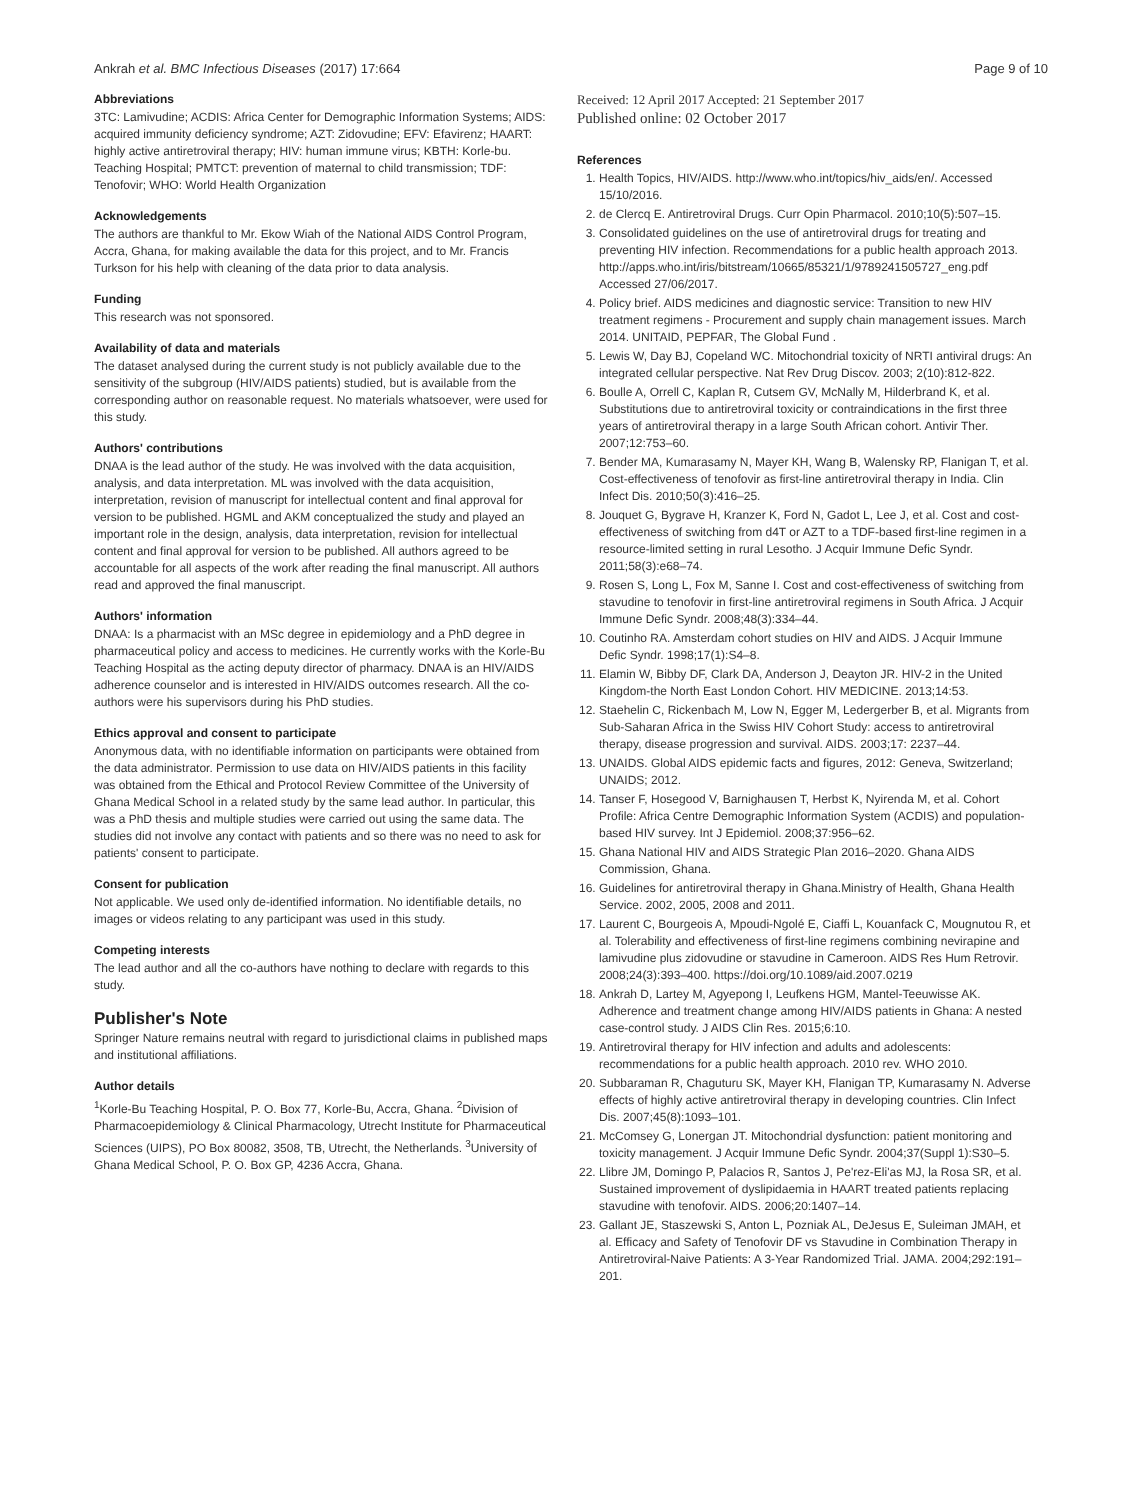Ankrah et al. BMC Infectious Diseases (2017) 17:664 Page 9 of 10
Abbreviations
3TC: Lamivudine; ACDIS: Africa Center for Demographic Information Systems; AIDS: acquired immunity deficiency syndrome; AZT: Zidovudine; EFV: Efavirenz; HAART: highly active antiretroviral therapy; HIV: human immune virus; KBTH: Korle-bu. Teaching Hospital; PMTCT: prevention of maternal to child transmission; TDF: Tenofovir; WHO: World Health Organization
Acknowledgements
The authors are thankful to Mr. Ekow Wiah of the National AIDS Control Program, Accra, Ghana, for making available the data for this project, and to Mr. Francis Turkson for his help with cleaning of the data prior to data analysis.
Funding
This research was not sponsored.
Availability of data and materials
The dataset analysed during the current study is not publicly available due to the sensitivity of the subgroup (HIV/AIDS patients) studied, but is available from the corresponding author on reasonable request. No materials whatsoever, were used for this study.
Authors' contributions
DNAA is the lead author of the study. He was involved with the data acquisition, analysis, and data interpretation. ML was involved with the data acquisition, interpretation, revision of manuscript for intellectual content and final approval for version to be published. HGML and AKM conceptualized the study and played an important role in the design, analysis, data interpretation, revision for intellectual content and final approval for version to be published. All authors agreed to be accountable for all aspects of the work after reading the final manuscript. All authors read and approved the final manuscript.
Authors' information
DNAA: Is a pharmacist with an MSc degree in epidemiology and a PhD degree in pharmaceutical policy and access to medicines. He currently works with the Korle-Bu Teaching Hospital as the acting deputy director of pharmacy. DNAA is an HIV/AIDS adherence counselor and is interested in HIV/AIDS outcomes research. All the co-authors were his supervisors during his PhD studies.
Ethics approval and consent to participate
Anonymous data, with no identifiable information on participants were obtained from the data administrator. Permission to use data on HIV/AIDS patients in this facility was obtained from the Ethical and Protocol Review Committee of the University of Ghana Medical School in a related study by the same lead author. In particular, this was a PhD thesis and multiple studies were carried out using the same data. The studies did not involve any contact with patients and so there was no need to ask for patients' consent to participate.
Consent for publication
Not applicable. We used only de-identified information. No identifiable details, no images or videos relating to any participant was used in this study.
Competing interests
The lead author and all the co-authors have nothing to declare with regards to this study.
Publisher's Note
Springer Nature remains neutral with regard to jurisdictional claims in published maps and institutional affiliations.
Author details
<sup>1</sup> Korle-Bu Teaching Hospital, P. O. Box 77, Korle-Bu, Accra, Ghana. <sup>2</sup>Division of Pharmacoepidemiology & Clinical Pharmacology, Utrecht Institute for Pharmaceutical Sciences (UIPS), PO Box 80082, 3508, TB, Utrecht, the Netherlands. <sup>3</sup>University of Ghana Medical School, P. O. Box GP, 4236 Accra, Ghana.
Received: 12 April 2017 Accepted: 21 September 2017
Published online: 02 October 2017
References
1. Health Topics, HIV/AIDS. http://www.who.int/topics/hiv_aids/en/. Accessed 15/10/2016.
2. de Clercq E. Antiretroviral Drugs. Curr Opin Pharmacol. 2010;10(5):507–15.
3. Consolidated guidelines on the use of antiretroviral drugs for treating and preventing HIV infection. Recommendations for a public health approach 2013. http://apps.who.int/iris/bitstream/10665/85321/1/9789241505727_eng.pdf Accessed 27/06/2017.
4. Policy brief. AIDS medicines and diagnostic service: Transition to new HIV treatment regimens - Procurement and supply chain management issues. March 2014. UNITAID, PEPFAR, The Global Fund .
5. Lewis W, Day BJ, Copeland WC. Mitochondrial toxicity of NRTI antiviral drugs: An integrated cellular perspective. Nat Rev Drug Discov. 2003; 2(10):812-822.
6. Boulle A, Orrell C, Kaplan R, Cutsem GV, McNally M, Hilderbrand K, et al. Substitutions due to antiretroviral toxicity or contraindications in the first three years of antiretroviral therapy in a large South African cohort. Antivir Ther. 2007;12:753–60.
7. Bender MA, Kumarasamy N, Mayer KH, Wang B, Walensky RP, Flanigan T, et al. Cost-effectiveness of tenofovir as first-line antiretroviral therapy in India. Clin Infect Dis. 2010;50(3):416–25.
8. Jouquet G, Bygrave H, Kranzer K, Ford N, Gadot L, Lee J, et al. Cost and cost-effectiveness of switching from d4T or AZT to a TDF-based first-line regimen in a resource-limited setting in rural Lesotho. J Acquir Immune Defic Syndr. 2011;58(3):e68–74.
9. Rosen S, Long L, Fox M, Sanne I. Cost and cost-effectiveness of switching from stavudine to tenofovir in first-line antiretroviral regimens in South Africa. J Acquir Immune Defic Syndr. 2008;48(3):334–44.
10. Coutinho RA. Amsterdam cohort studies on HIV and AIDS. J Acquir Immune Defic Syndr. 1998;17(1):S4–8.
11. Elamin W, Bibby DF, Clark DA, Anderson J, Deayton JR. HIV-2 in the United Kingdom-the North East London Cohort. HIV MEDICINE. 2013;14:53.
12. Staehelin C, Rickenbach M, Low N, Egger M, Ledergerber B, et al. Migrants from Sub-Saharan Africa in the Swiss HIV Cohort Study: access to antiretroviral therapy, disease progression and survival. AIDS. 2003;17: 2237–44.
13. UNAIDS. Global AIDS epidemic facts and figures, 2012: Geneva, Switzerland; UNAIDS; 2012.
14. Tanser F, Hosegood V, Barnighausen T, Herbst K, Nyirenda M, et al. Cohort Profile: Africa Centre Demographic Information System (ACDIS) and population-based HIV survey. Int J Epidemiol. 2008;37:956–62.
15. Ghana National HIV and AIDS Strategic Plan 2016–2020. Ghana AIDS Commission, Ghana.
16. Guidelines for antiretroviral therapy in Ghana.Ministry of Health, Ghana Health Service. 2002, 2005, 2008 and 2011.
17. Laurent C, Bourgeois A, Mpoudi-Ngolé E, Ciaffi L, Kouanfack C, Mougnutou R, et al. Tolerability and effectiveness of first-line regimens combining nevirapine and lamivudine plus zidovudine or stavudine in Cameroon. AIDS Res Hum Retrovir. 2008;24(3):393–400. https://doi.org/10.1089/aid.2007.0219
18. Ankrah D, Lartey M, Agyepong I, Leufkens HGM, Mantel-Teeuwisse AK. Adherence and treatment change among HIV/AIDS patients in Ghana: A nested case-control study. J AIDS Clin Res. 2015;6:10.
19. Antiretroviral therapy for HIV infection and adults and adolescents: recommendations for a public health approach. 2010 rev. WHO 2010.
20. Subbaraman R, Chaguturu SK, Mayer KH, Flanigan TP, Kumarasamy N. Adverse effects of highly active antiretroviral therapy in developing countries. Clin Infect Dis. 2007;45(8):1093–101.
21. McComsey G, Lonergan JT. Mitochondrial dysfunction: patient monitoring and toxicity management. J Acquir Immune Defic Syndr. 2004;37(Suppl 1):S30–5.
22. Llibre JM, Domingo P, Palacios R, Santos J, Pe'rez-Eli'as MJ, la Rosa SR, et al. Sustained improvement of dyslipidaemia in HAART treated patients replacing stavudine with tenofovir. AIDS. 2006;20:1407–14.
23. Gallant JE, Staszewski S, Anton L, Pozniak AL, DeJesus E, Suleiman JMAH, et al. Efficacy and Safety of Tenofovir DF vs Stavudine in Combination Therapy in Antiretroviral-Naive Patients: A 3-Year Randomized Trial. JAMA. 2004;292:191–201.